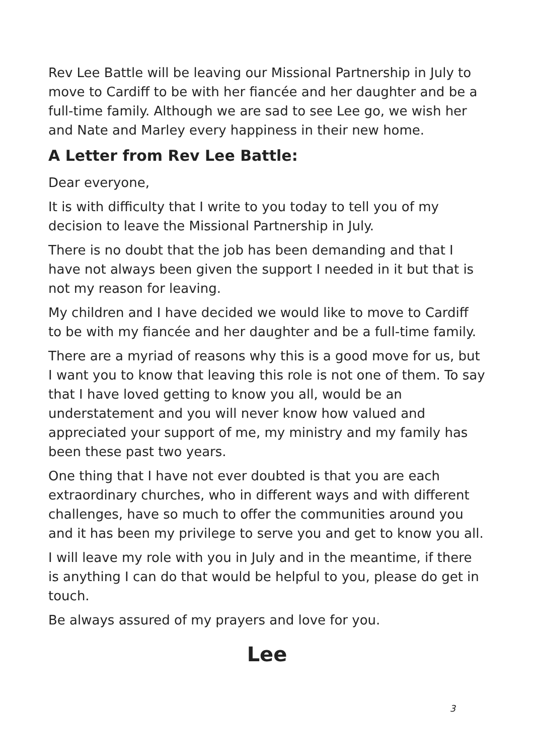Rev Lee Battle will be leaving our Missional Partnership in July to move to Cardiff to be with her fiancée and her daughter and be a full-time family. Although we are sad to see Lee go, we wish her and Nate and Marley every happiness in their new home.
A Letter from Rev Lee Battle:
Dear everyone,
It is with difficulty that I write to you today to tell you of my decision to leave the Missional Partnership in July.
There is no doubt that the job has been demanding and that I have not always been given the support I needed in it but that is not my reason for leaving.
My children and I have decided we would like to move to Cardiff to be with my fiancée and her daughter and be a full-time family.
There are a myriad of reasons why this is a good move for us, but I want you to know that leaving this role is not one of them. To say that I have loved getting to know you all, would be an understatement and you will never know how valued and appreciated your support of me, my ministry and my family has been these past two years.
One thing that I have not ever doubted is that you are each extraordinary churches, who in different ways and with different challenges, have so much to offer the communities around you and it has been my privilege to serve you and get to know you all.
I will leave my role with you in July and in the meantime, if there is anything I can do that would be helpful to you, please do get in touch.
Be always assured of my prayers and love for you.
Lee
3